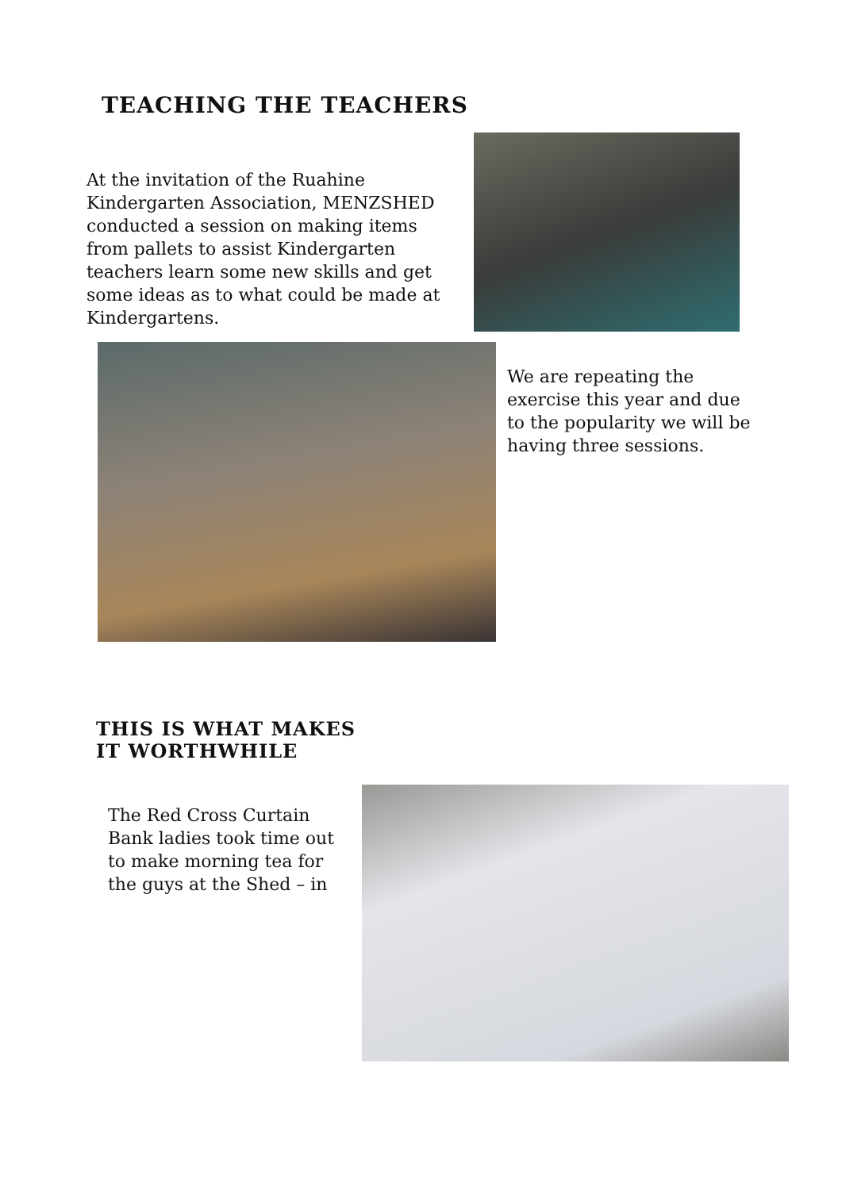TEACHING THE TEACHERS
At the invitation of the Ruahine Kindergarten Association, MENZSHED conducted a session on making items from pallets to assist Kindergarten teachers learn some new skills and get some ideas as to what could be made at Kindergartens.
We are repeating the exercise this year and due to the popularity we will be having three sessions.
THIS IS WHAT MAKES IT WORTHWHILE
The Red Cross Curtain Bank ladies took time out to make morning tea for the guys at the Shed – in